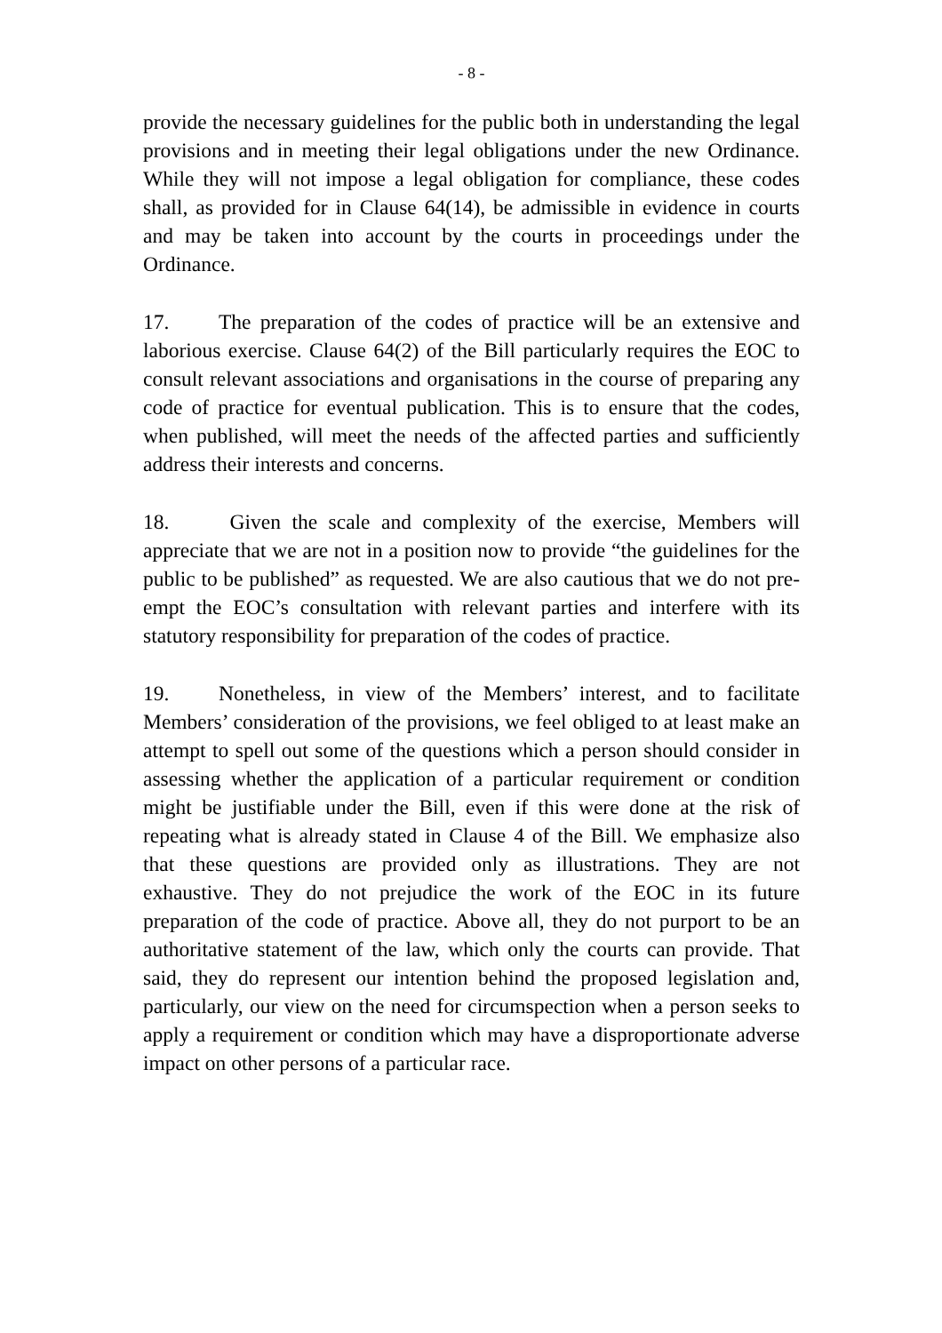- 8 -
provide the necessary guidelines for the public both in understanding the legal provisions and in meeting their legal obligations under the new Ordinance. While they will not impose a legal obligation for compliance, these codes shall, as provided for in Clause 64(14), be admissible in evidence in courts and may be taken into account by the courts in proceedings under the Ordinance.
17. The preparation of the codes of practice will be an extensive and laborious exercise. Clause 64(2) of the Bill particularly requires the EOC to consult relevant associations and organisations in the course of preparing any code of practice for eventual publication. This is to ensure that the codes, when published, will meet the needs of the affected parties and sufficiently address their interests and concerns.
18. Given the scale and complexity of the exercise, Members will appreciate that we are not in a position now to provide “the guidelines for the public to be published” as requested. We are also cautious that we do not pre-empt the EOC’s consultation with relevant parties and interfere with its statutory responsibility for preparation of the codes of practice.
19. Nonetheless, in view of the Members’ interest, and to facilitate Members’ consideration of the provisions, we feel obliged to at least make an attempt to spell out some of the questions which a person should consider in assessing whether the application of a particular requirement or condition might be justifiable under the Bill, even if this were done at the risk of repeating what is already stated in Clause 4 of the Bill. We emphasize also that these questions are provided only as illustrations. They are not exhaustive. They do not prejudice the work of the EOC in its future preparation of the code of practice. Above all, they do not purport to be an authoritative statement of the law, which only the courts can provide. That said, they do represent our intention behind the proposed legislation and, particularly, our view on the need for circumspection when a person seeks to apply a requirement or condition which may have a disproportionate adverse impact on other persons of a particular race.